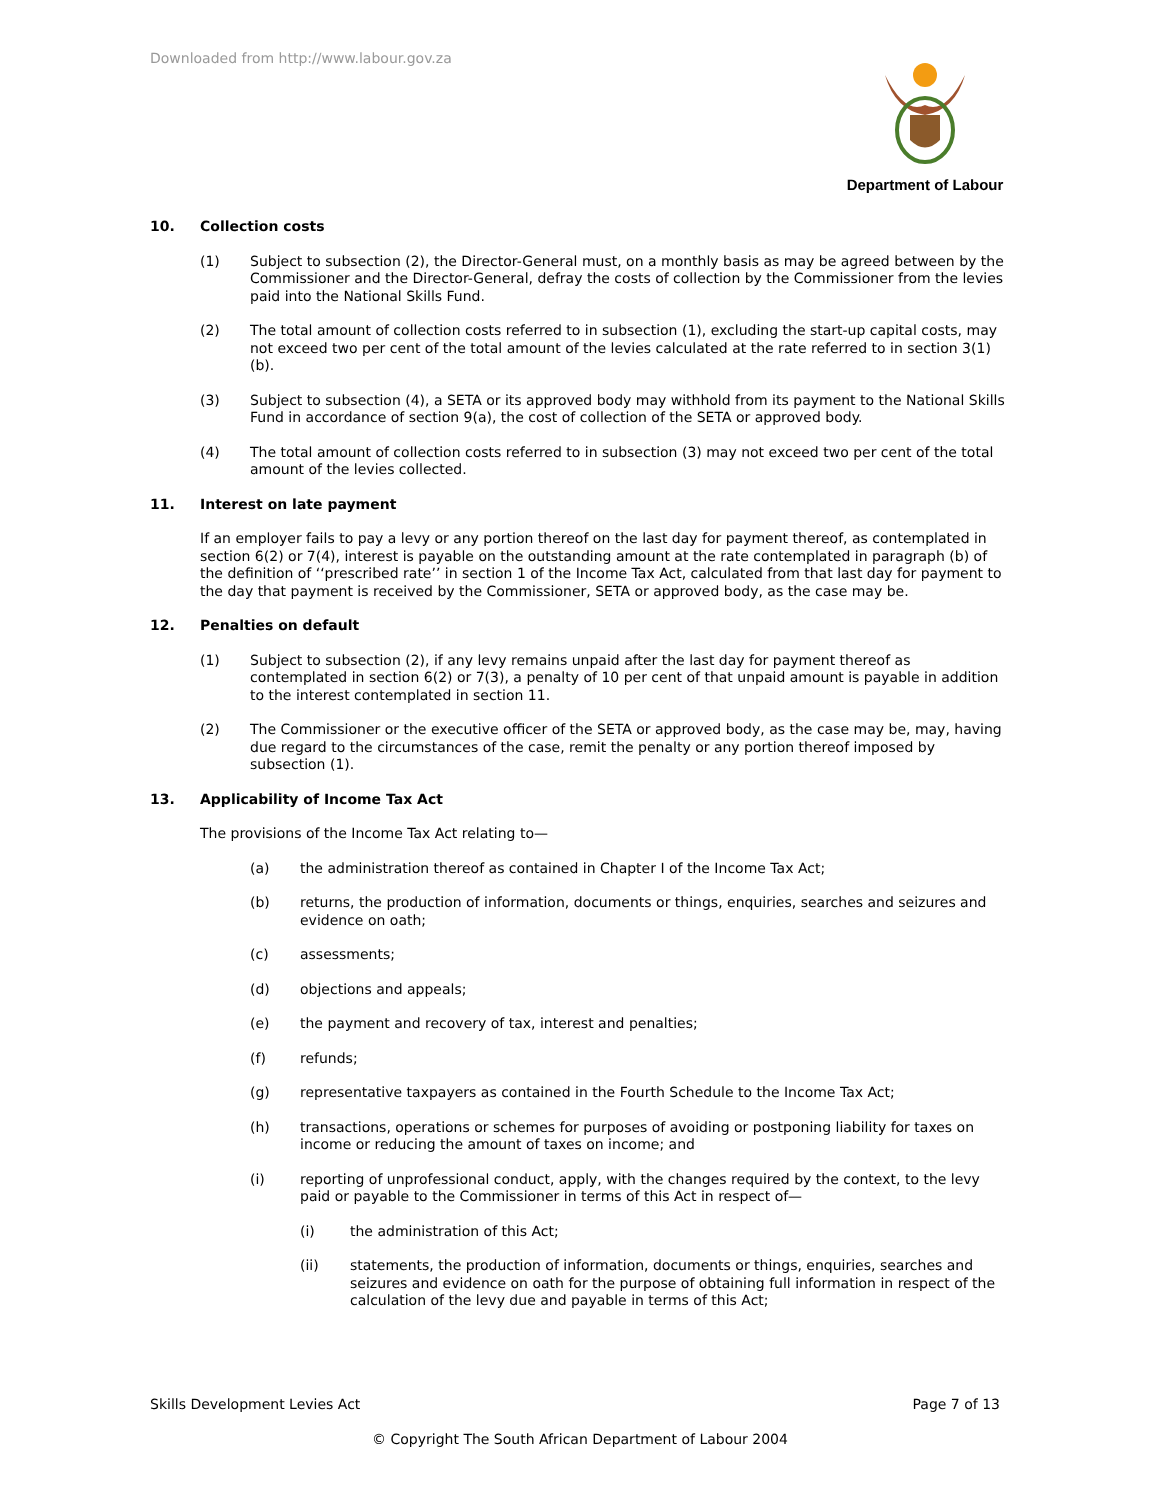Downloaded from http://www.labour.gov.za
Department of Labour
10. Collection costs
(1) Subject to subsection (2), the Director-General must, on a monthly basis as may be agreed between by the Commissioner and the Director-General, defray the costs of collection by the Commissioner from the levies paid into the National Skills Fund.
(2) The total amount of collection costs referred to in subsection (1), excluding the start-up capital costs, may not exceed two per cent of the total amount of the levies calculated at the rate referred to in section 3(1)(b).
(3) Subject to subsection (4), a SETA or its approved body may withhold from its payment to the National Skills Fund in accordance of section 9(a), the cost of collection of the SETA or approved body.
(4) The total amount of collection costs referred to in subsection (3) may not exceed two per cent of the total amount of the levies collected.
11. Interest on late payment
If an employer fails to pay a levy or any portion thereof on the last day for payment thereof, as contemplated in section 6(2) or 7(4), interest is payable on the outstanding amount at the rate contemplated in paragraph (b) of the definition of ‘‘prescribed rate’’ in section 1 of the Income Tax Act, calculated from that last day for payment to the day that payment is received by the Commissioner, SETA or approved body, as the case may be.
12. Penalties on default
(1) Subject to subsection (2), if any levy remains unpaid after the last day for payment thereof as contemplated in section 6(2) or 7(3), a penalty of 10 per cent of that unpaid amount is payable in addition to the interest contemplated in section 11.
(2) The Commissioner or the executive officer of the SETA or approved body, as the case may be, may, having due regard to the circumstances of the case, remit the penalty or any portion thereof imposed by subsection (1).
13. Applicability of Income Tax Act
The provisions of the Income Tax Act relating to—
(a) the administration thereof as contained in Chapter I of the Income Tax Act;
(b) returns, the production of information, documents or things, enquiries, searches and seizures and evidence on oath;
(c) assessments;
(d) objections and appeals;
(e) the payment and recovery of tax, interest and penalties;
(f) refunds;
(g) representative taxpayers as contained in the Fourth Schedule to the Income Tax Act;
(h) transactions, operations or schemes for purposes of avoiding or postponing liability for taxes on income or reducing the amount of taxes on income; and
(i) reporting of unprofessional conduct, apply, with the changes required by the context, to the levy paid or payable to the Commissioner in terms of this Act in respect of—
(i) the administration of this Act;
(ii) statements, the production of information, documents or things, enquiries, searches and seizures and evidence on oath for the purpose of obtaining full information in respect of the calculation of the levy due and payable in terms of this Act;
Skills Development Levies Act Page 7 of 13
© Copyright The South African Department of Labour 2004